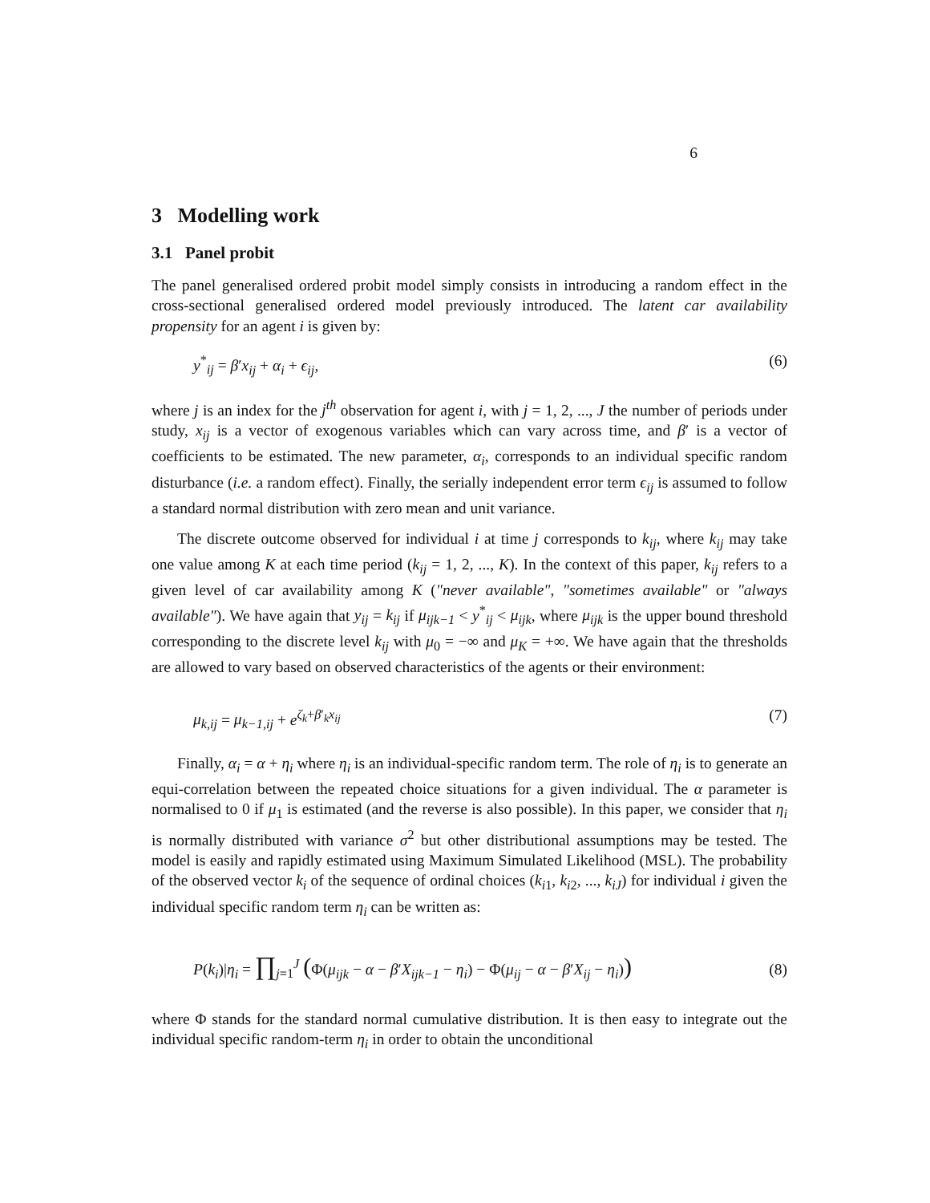6
3 Modelling work
3.1 Panel probit
The panel generalised ordered probit model simply consists in introducing a random effect in the cross-sectional generalised ordered model previously introduced. The latent car availability propensity for an agent i is given by:
y<sup>*</sup><sub>ij</sub> = β′x<sub>ij</sub> + α<sub>i</sub> + ϵ<sub>ij</sub>, (6)
where j is an index for the j<sup>th</sup> observation for agent i, with j = 1, 2, ..., J the number of periods under study, x<sub>ij</sub> is a vector of exogenous variables which can vary across time, and β′ is a vector of coefficients to be estimated. The new parameter, α<sub>i</sub>, corresponds to an individual specific random disturbance (i.e. a random effect). Finally, the serially independent error term ϵ<sub>ij</sub> is assumed to follow a standard normal distribution with zero mean and unit variance.
The discrete outcome observed for individual i at time j corresponds to k<sub>ij</sub>, where k<sub>ij</sub> may take one value among K at each time period (k<sub>ij</sub> = 1, 2, ..., K). In the context of this paper, k<sub>ij</sub> refers to a given level of car availability among K ("never available", "sometimes available" or "always available"). We have again that y<sub>ij</sub> = k<sub>ij</sub> if μ<sub>ijk−1</sub> < y<sup>*</sup><sub>ij</sub> < μ<sub>ijk</sub>, where μ<sub>ijk</sub> is the upper bound threshold corresponding to the discrete level k<sub>ij</sub> with μ<sub>0</sub> = −∞ and μ<sub>K</sub> = +∞. We have again that the thresholds are allowed to vary based on observed characteristics of the agents or their environment:
μ<sub>k,ij</sub> = μ<sub>k−1,ij</sub> + e<sup>ζ<sub>k</sub>+β′<sub>k</sub>x<sub>ij</sub></sup> (7)
Finally, α<sub>i</sub> = α + η<sub>i</sub> where η<sub>i</sub> is an individual-specific random term. The role of η<sub>i</sub> is to generate an equi-correlation between the repeated choice situations for a given individual. The α parameter is normalised to 0 if μ<sub>1</sub> is estimated (and the reverse is also possible). In this paper, we consider that η<sub>i</sub> is normally distributed with variance σ<sup>2</sup> but other distributional assumptions may be tested. The model is easily and rapidly estimated using Maximum Simulated Likelihood (MSL). The probability of the observed vector k<sub>i</sub> of the sequence of ordinal choices (k<sub>i1</sub>, k<sub>i2</sub>, ..., k<sub>iJ</sub>) for individual i given the individual specific random term η<sub>i</sub> can be written as:
P(k<sub>i</sub>)|η<sub>i</sub> = ∏<sub>j=1</sub><sup>J</sup> (Φ(μ<sub>ijk</sub> − α − β′X<sub>ijk−1</sub> − η<sub>i</sub>) − Φ(μ<sub>ij</sub> − α − β′X<sub>ij</sub> − η<sub>i</sub>)) (8)
where Φ stands for the standard normal cumulative distribution. It is then easy to integrate out the individual specific random-term η<sub>i</sub> in order to obtain the unconditional